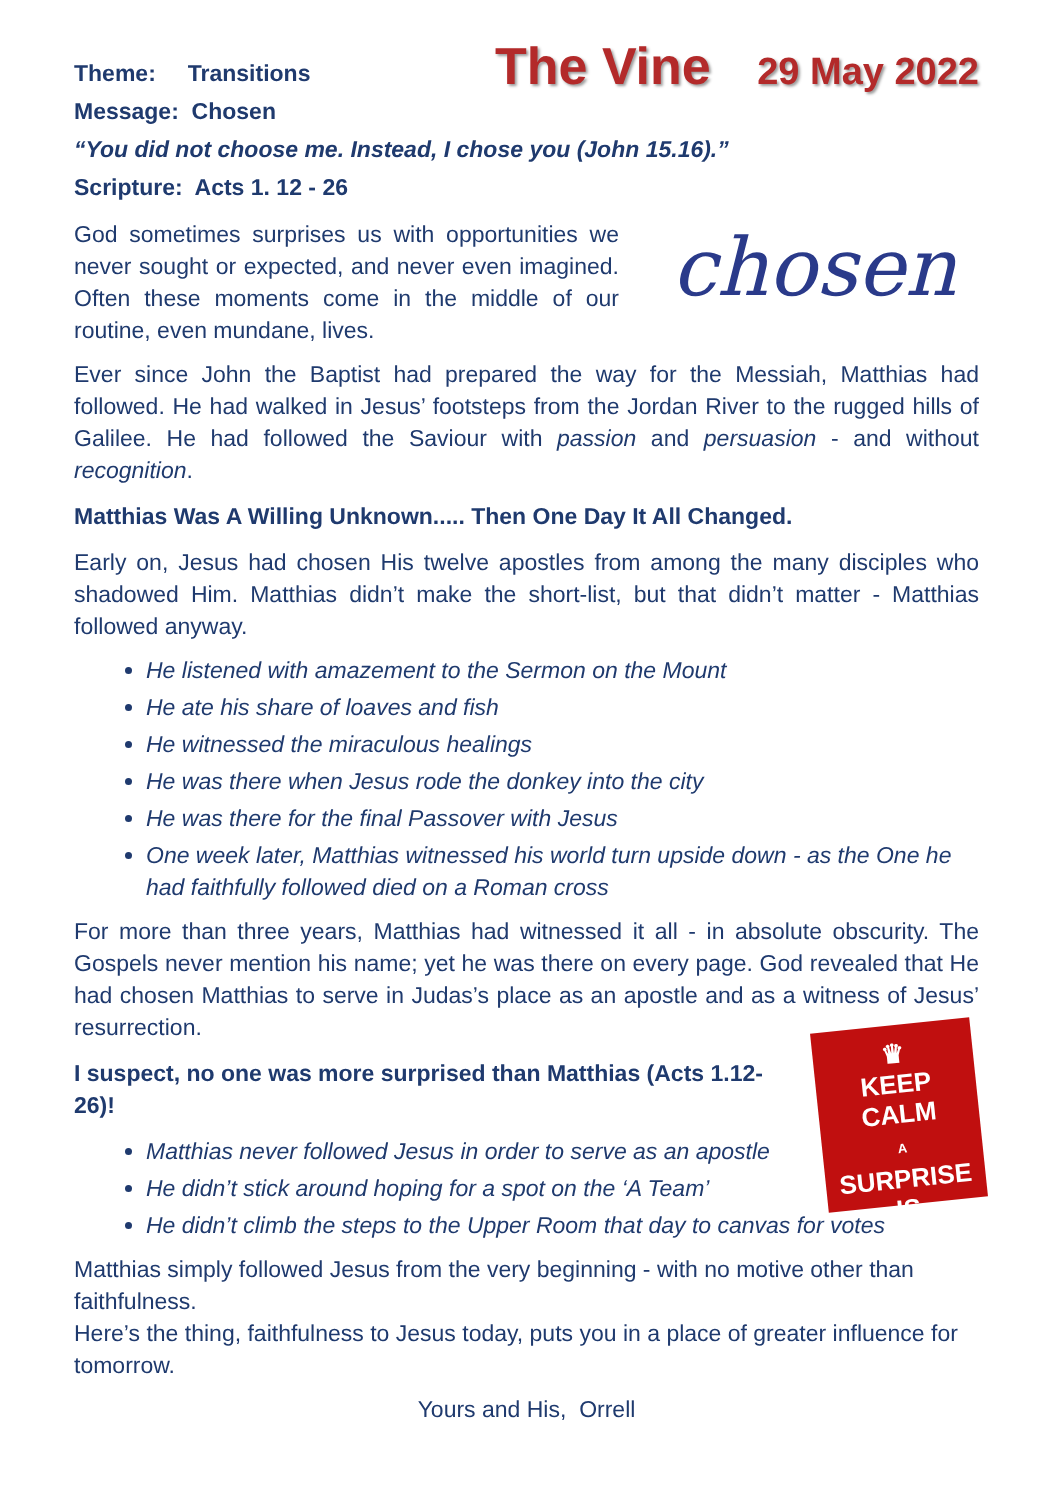Theme: Transitions
The Vine 29 May 2022
Message: Chosen
“You did not choose me. Instead, I chose you (John 15.16).”
Scripture: Acts 1. 12 - 26
chosen
God sometimes surprises us with opportunities we never sought or expected, and never even imagined. Often these moments come in the middle of our routine, even mundane, lives.
Ever since John the Baptist had prepared the way for the Messiah, Matthias had followed. He had walked in Jesus’ footsteps from the Jordan River to the rugged hills of Galilee. He had followed the Saviour with passion and persuasion - and without recognition.
Matthias Was A Willing Unknown..... Then One Day It All Changed.
Early on, Jesus had chosen His twelve apostles from among the many disciples who shadowed Him. Matthias didn’t make the short-list, but that didn’t matter - Matthias followed anyway.
He listened with amazement to the Sermon on the Mount
He ate his share of loaves and fish
He witnessed the miraculous healings
He was there when Jesus rode the donkey into the city
He was there for the final Passover with Jesus
One week later, Matthias witnessed his world turn upside down - as the One he had faithfully followed died on a Roman cross
For more than three years, Matthias had witnessed it all - in absolute obscurity. The Gospels never mention his name; yet he was there on every page. God revealed that He had chosen Matthias to serve in Judas’s place as an apostle and as a witness of Jesus’ resurrection.
♛
KEEP
CALM
A
SURPRISE IS
COMING
I suspect, no one was more surprised than Matthias (Acts 1.12-26)!
Matthias never followed Jesus in order to serve as an apostle
He didn’t stick around hoping for a spot on the ‘A Team’
He didn’t climb the steps to the Upper Room that day to canvas for votes
Matthias simply followed Jesus from the very beginning - with no motive other than faithfulness.
Here’s the thing, faithfulness to Jesus today, puts you in a place of greater influence for tomorrow.
Yours and His, Orrell